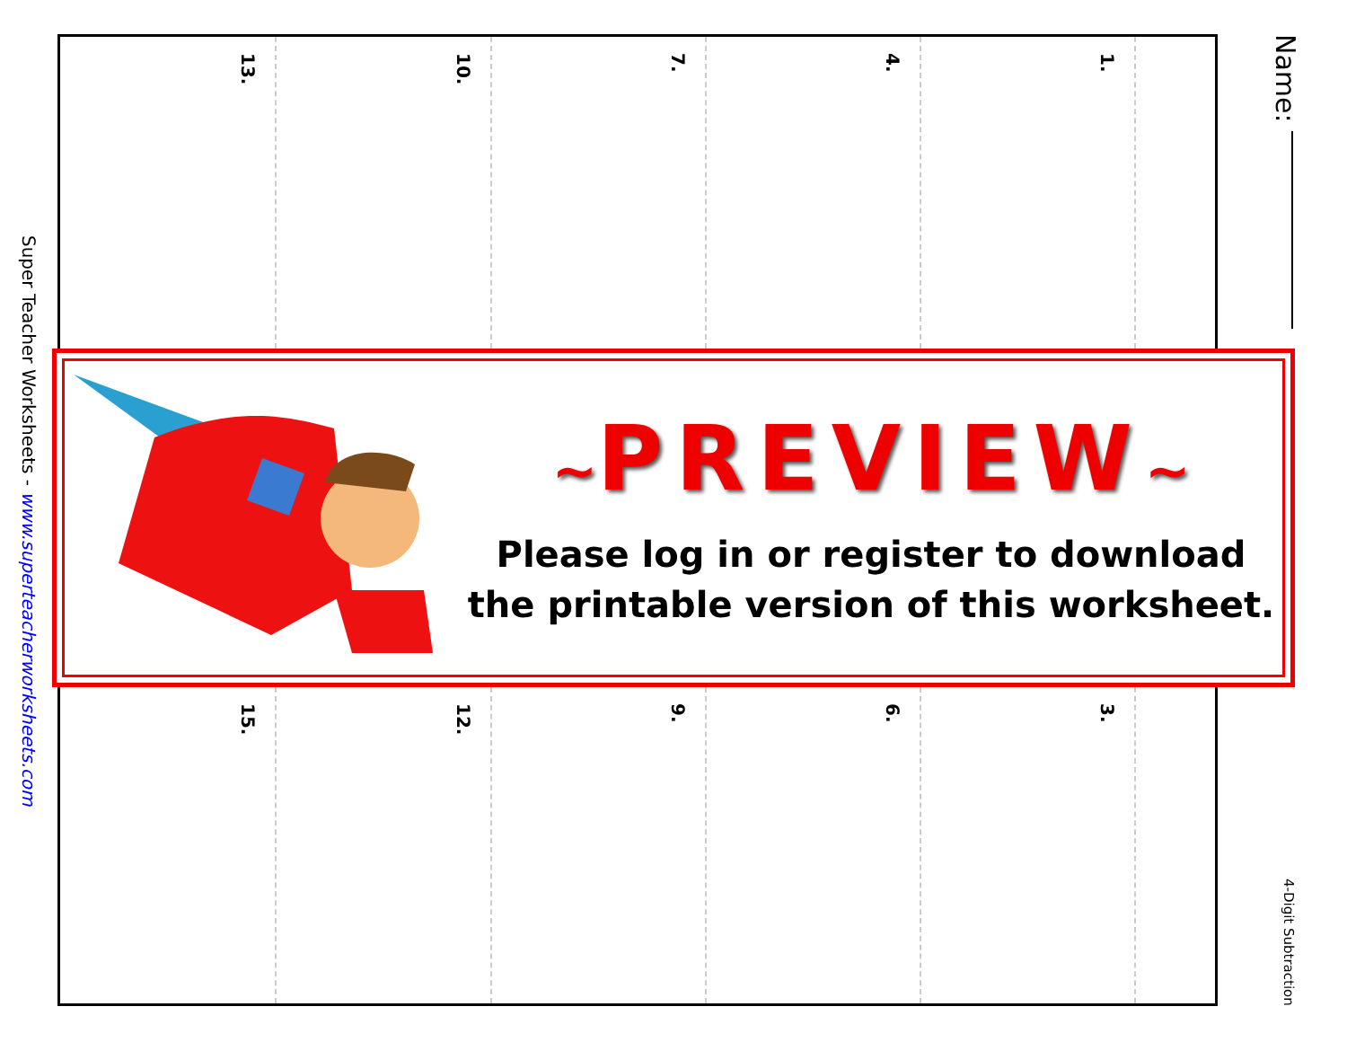Name:
4-Digit Subtraction
1.
4.
7.
10.
13.
~PREVIEW~
Please log in or register to download
the printable version of this worksheet.
3.
6.
9.
12.
15.
Super Teacher Worksheets - www.superteacherworksheets.com